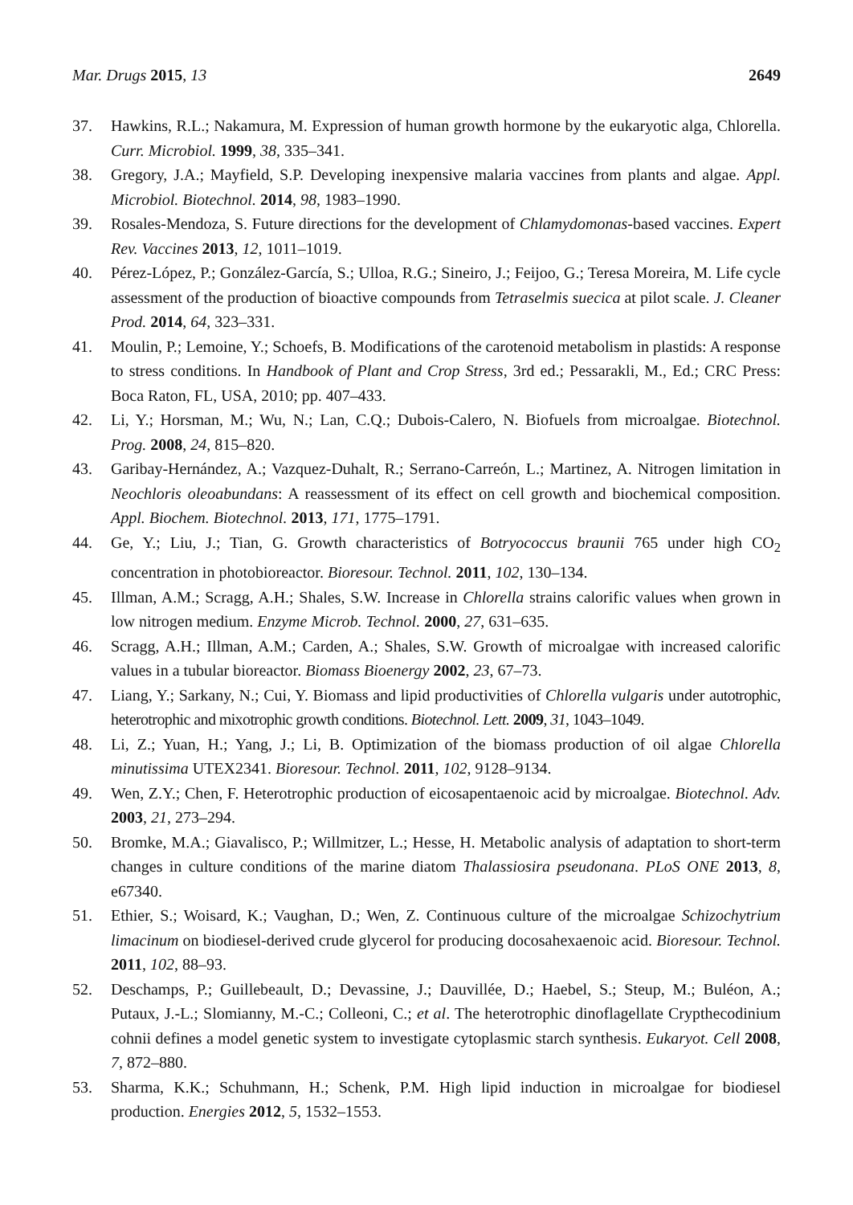Mar. Drugs 2015, 13 2649
37. Hawkins, R.L.; Nakamura, M. Expression of human growth hormone by the eukaryotic alga, Chlorella. Curr. Microbiol. 1999, 38, 335–341.
38. Gregory, J.A.; Mayfield, S.P. Developing inexpensive malaria vaccines from plants and algae. Appl. Microbiol. Biotechnol. 2014, 98, 1983–1990.
39. Rosales-Mendoza, S. Future directions for the development of Chlamydomonas-based vaccines. Expert Rev. Vaccines 2013, 12, 1011–1019.
40. Pérez-López, P.; González-García, S.; Ulloa, R.G.; Sineiro, J.; Feijoo, G.; Teresa Moreira, M. Life cycle assessment of the production of bioactive compounds from Tetraselmis suecica at pilot scale. J. Cleaner Prod. 2014, 64, 323–331.
41. Moulin, P.; Lemoine, Y.; Schoefs, B. Modifications of the carotenoid metabolism in plastids: A response to stress conditions. In Handbook of Plant and Crop Stress, 3rd ed.; Pessarakli, M., Ed.; CRC Press: Boca Raton, FL, USA, 2010; pp. 407–433.
42. Li, Y.; Horsman, M.; Wu, N.; Lan, C.Q.; Dubois-Calero, N. Biofuels from microalgae. Biotechnol. Prog. 2008, 24, 815–820.
43. Garibay-Hernández, A.; Vazquez-Duhalt, R.; Serrano-Carreón, L.; Martinez, A. Nitrogen limitation in Neochloris oleoabundans: A reassessment of its effect on cell growth and biochemical composition. Appl. Biochem. Biotechnol. 2013, 171, 1775–1791.
44. Ge, Y.; Liu, J.; Tian, G. Growth characteristics of Botryococcus braunii 765 under high CO<sub>2</sub> concentration in photobioreactor. Bioresour. Technol. 2011, 102, 130–134.
45. Illman, A.M.; Scragg, A.H.; Shales, S.W. Increase in Chlorella strains calorific values when grown in low nitrogen medium. Enzyme Microb. Technol. 2000, 27, 631–635.
46. Scragg, A.H.; Illman, A.M.; Carden, A.; Shales, S.W. Growth of microalgae with increased calorific values in a tubular bioreactor. Biomass Bioenergy 2002, 23, 67–73.
47. Liang, Y.; Sarkany, N.; Cui, Y. Biomass and lipid productivities of Chlorella vulgaris under autotrophic, heterotrophic and mixotrophic growth conditions. Biotechnol. Lett. 2009, 31, 1043–1049.
48. Li, Z.; Yuan, H.; Yang, J.; Li, B. Optimization of the biomass production of oil algae Chlorella minutissima UTEX2341. Bioresour. Technol. 2011, 102, 9128–9134.
49. Wen, Z.Y.; Chen, F. Heterotrophic production of eicosapentaenoic acid by microalgae. Biotechnol. Adv. 2003, 21, 273–294.
50. Bromke, M.A.; Giavalisco, P.; Willmitzer, L.; Hesse, H. Metabolic analysis of adaptation to short-term changes in culture conditions of the marine diatom Thalassiosira pseudonana. PLoS ONE 2013, 8, e67340.
51. Ethier, S.; Woisard, K.; Vaughan, D.; Wen, Z. Continuous culture of the microalgae Schizochytrium limacinum on biodiesel-derived crude glycerol for producing docosahexaenoic acid. Bioresour. Technol. 2011, 102, 88–93.
52. Deschamps, P.; Guillebeault, D.; Devassine, J.; Dauvillée, D.; Haebel, S.; Steup, M.; Buléon, A.; Putaux, J.-L.; Slomianny, M.-C.; Colleoni, C.; et al. The heterotrophic dinoflagellate Crypthecodinium cohnii defines a model genetic system to investigate cytoplasmic starch synthesis. Eukaryot. Cell 2008, 7, 872–880.
53. Sharma, K.K.; Schuhmann, H.; Schenk, P.M. High lipid induction in microalgae for biodiesel production. Energies 2012, 5, 1532–1553.